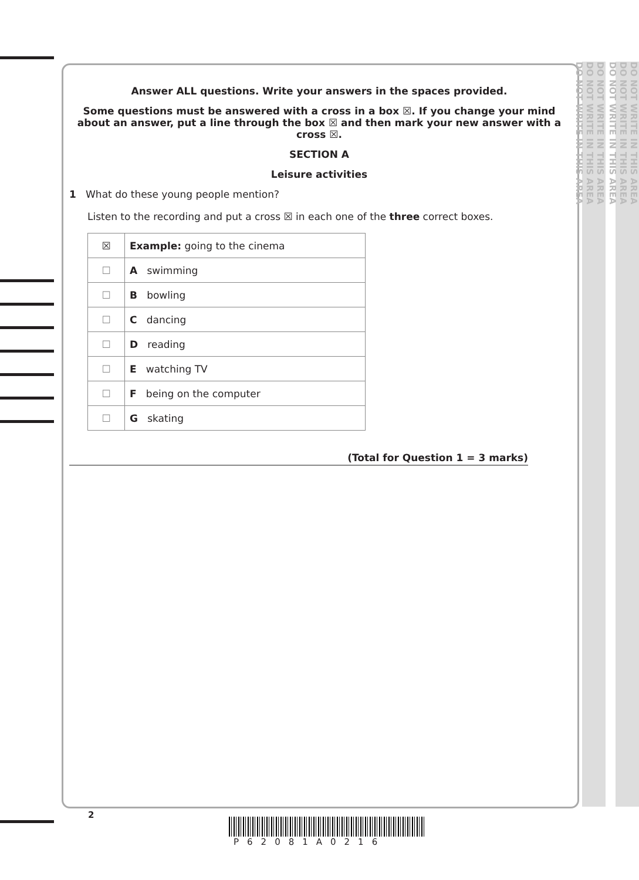DO NOT WRITE IN THIS AREA
DO NOT WRITE IN THIS AREA
DO NOT WRITE IN THIS AREA
DO NOT WRITE IN THIS AREA
DO NOT WRITE IN THIS AREA
DO NOT WRITE IN THIS AREA
Answer ALL questions. Write your answers in the spaces provided.
Some questions must be answered with a cross in a box ☒. If you change your mind about an answer, put a line through the box ☒ and then mark your new answer with a cross ☒.
SECTION A
Leisure activities
1 What do these young people mention?
Listen to the recording and put a cross ☒ in each one of the three correct boxes.
| ☒ | Example: going to the cinema |
| ☐ | A swimming |
| ☐ | B bowling |
| ☐ | C dancing |
| ☐ | D reading |
| ☐ | E watching TV |
| ☐ | F being on the computer |
| ☐ | G skating |
(Total for Question 1 = 3 marks)
2
P62081A0216